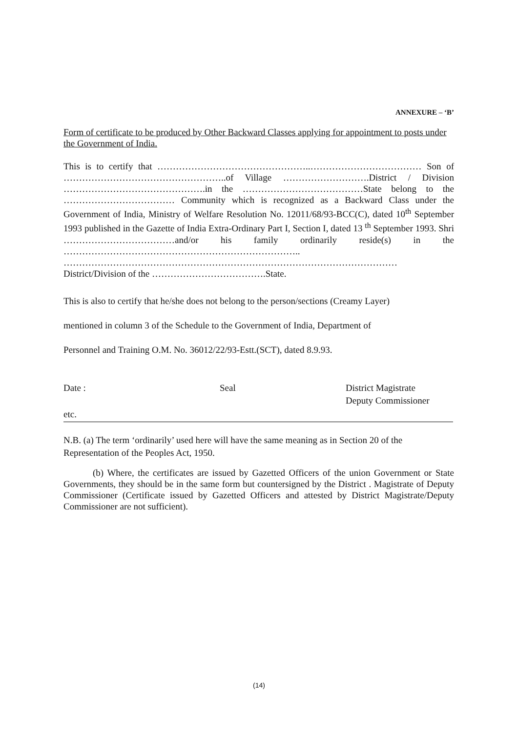ANNEXURE – ‘B’
Form of certificate to be produced by Other Backward Classes applying for appointment to posts under the Government of India.
This is to certify that …………………………………………..……………………………… Son of ……………………………………………..of Village ……………………….District / Division ……………………………………….in the …………………………………State belong to the ……………………………… Community which is recognized as a Backward Class under the Government of India, Ministry of Welfare Resolution No. 12011/68/93-BCC(C), dated 10<sup>th</sup> September 1993 published in the Gazette of India Extra-Ordinary Part I, Section I, dated 13 <sup>th</sup> September 1993. Shri ………………………………and/or his family ordinarily reside(s) in the ………………………………………………………………….. ……………………………………………………………………………………………… District/Division of the ……………………………….State.
This is also to certify that he/she does not belong to the person/sections (Creamy Layer)
mentioned in column 3 of the Schedule to the Government of India, Department of
Personnel and Training O.M. No. 36012/22/93-Estt.(SCT), dated 8.9.93.
Date : Seal District Magistrate
Deputy Commissioner
etc.
N.B. (a) The term ‘ordinarily’ used here will have the same meaning as in Section 20 of the Representation of the Peoples Act, 1950.
(b) Where, the certificates are issued by Gazetted Officers of the union Government or State Governments, they should be in the same form but countersigned by the District . Magistrate of Deputy Commissioner (Certificate issued by Gazetted Officers and attested by District Magistrate/Deputy Commissioner are not sufficient).
(14)